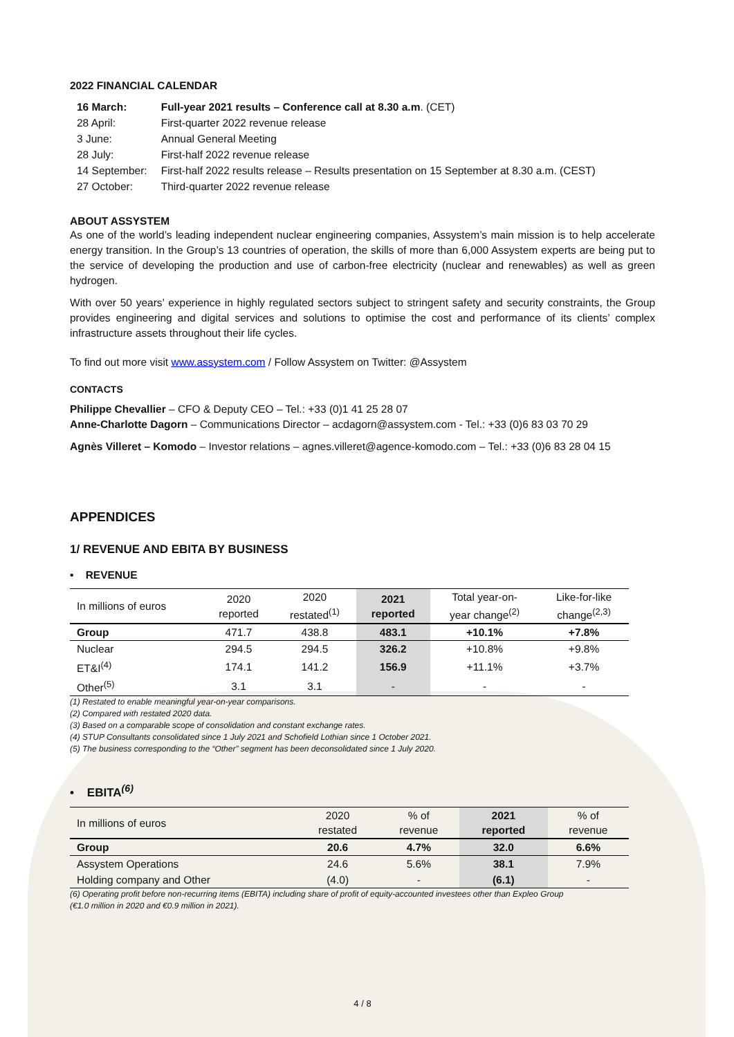2022 FINANCIAL CALENDAR
| 16 March: | Full-year 2021 results – Conference call at 8.30 a.m . (CET) |
| 28 April: | First-quarter 2022 revenue release |
| 3 June: | Annual General Meeting |
| 28 July: | First-half 2022 revenue release |
| 14 September: | First-half 2022 results release – Results presentation on 15 September at 8.30 a.m. (CEST) |
| 27 October: | Third-quarter 2022 revenue release |
ABOUT ASSYSTEM
As one of the world’s leading independent nuclear engineering companies, Assystem’s main mission is to help accelerate energy transition. In the Group’s 13 countries of operation, the skills of more than 6,000 Assystem experts are being put to the service of developing the production and use of carbon-free electricity (nuclear and renewables) as well as green hydrogen.
With over 50 years’ experience in highly regulated sectors subject to stringent safety and security constraints, the Group provides engineering and digital services and solutions to optimise the cost and performance of its clients’ complex infrastructure assets throughout their life cycles.
To find out more visit www.assystem.com / Follow Assystem on Twitter: @Assystem
CONTACTS
Philippe Chevallier – CFO & Deputy CEO – Tel.: +33 (0)1 41 25 28 07
Anne-Charlotte Dagorn – Communications Director – acdagorn@assystem.com - Tel.: +33 (0)6 83 03 70 29
Agnès Villeret – Komodo – Investor relations – agnes.villeret@agence-komodo.com – Tel.: +33 (0)6 83 28 04 15
APPENDICES
1/ REVENUE AND EBITA BY BUSINESS
• REVENUE
| In millions of euros | 2020 reported | 2020 restated<sup>(1)</sup> | 2021 reported | Total year-on- year change<sup>(2)</sup> | Like-for-like change<sup>(2,3)</sup> |
| --- | --- | --- | --- | --- | --- |
| Group | 471.7 | 438.8 | 483.1 | +10.1% | +7.8% |
| Nuclear | 294.5 | 294.5 | 326.2 | +10.8% | +9.8% |
| ET&I<sup>(4)</sup> | 174.1 | 141.2 | 156.9 | +11.1% | +3.7% |
| Other<sup>(5)</sup> | 3.1 | 3.1 | - | - | - |
(1) Restated to enable meaningful year-on-year comparisons.
(2) Compared with restated 2020 data.
(3) Based on a comparable scope of consolidation and constant exchange rates.
(4) STUP Consultants consolidated since 1 July 2021 and Schofield Lothian since 1 October 2021.
(5) The business corresponding to the “Other” segment has been deconsolidated since 1 July 2020.
• EBITA<sup>(6)</sup>
| In millions of euros | 2020 restated | % of revenue | 2021 reported | % of revenue |
| --- | --- | --- | --- | --- |
| Group | 20.6 | 4.7% | 32.0 | 6.6% |
| Assystem Operations | 24.6 | 5.6% | 38.1 | 7.9% |
| Holding company and Other | (4.0) | - | (6.1) | - |
(6) Operating profit before non-recurring items (EBITA) including share of profit of equity-accounted investees other than Expleo Group
(€1.0 million in 2020 and €0.9 million in 2021).
4 / 8